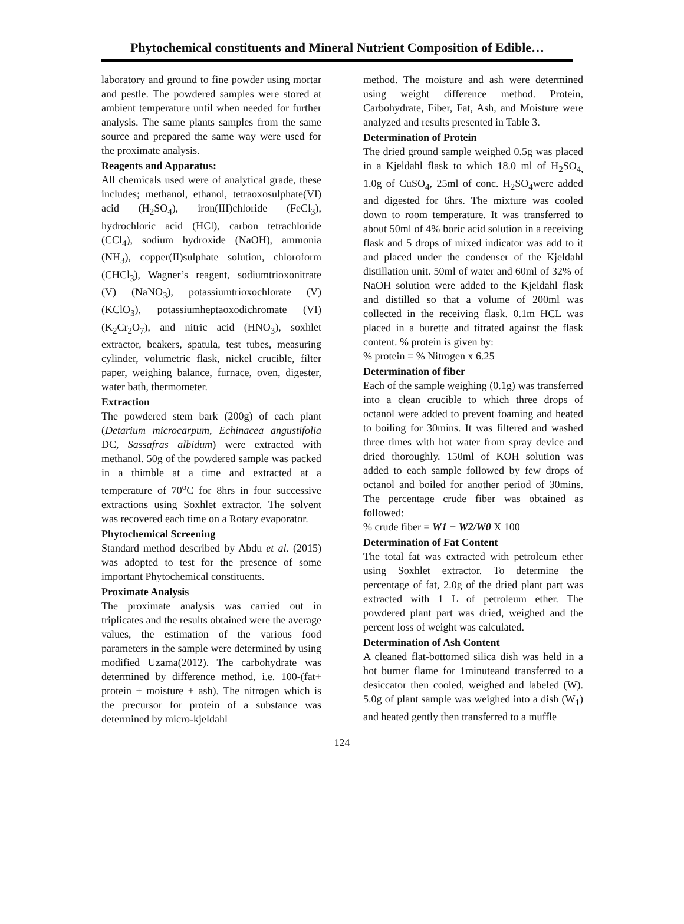Phytochemical constituents and Mineral Nutrient Composition of Edible…
laboratory and ground to fine powder using mortar and pestle. The powdered samples were stored at ambient temperature until when needed for further analysis. The same plants samples from the same source and prepared the same way were used for the proximate analysis.
Reagents and Apparatus:
All chemicals used were of analytical grade, these includes; methanol, ethanol, tetraoxosulphate(VI) acid (H<sub>2</sub>SO<sub>4</sub>), iron(III)chloride (FeCl<sub>3</sub>), hydrochloric acid (HCl), carbon tetrachloride (CCl<sub>4</sub>), sodium hydroxide (NaOH), ammonia (NH<sub>3</sub>), copper(II)sulphate solution, chloroform (CHCl<sub>3</sub>), Wagner’s reagent, sodiumtrioxonitrate (V) (NaNO<sub>3</sub>), potassiumtrioxochlorate (V) (KClO<sub>3</sub>), potassiumheptaoxodichromate (VI) (K<sub>2</sub>Cr<sub>2</sub>O<sub>7</sub>), and nitric acid (HNO<sub>3</sub>), soxhlet extractor, beakers, spatula, test tubes, measuring cylinder, volumetric flask, nickel crucible, filter paper, weighing balance, furnace, oven, digester, water bath, thermometer.
Extraction
The powdered stem bark (200g) of each plant (Detarium microcarpum, Echinacea angustifolia DC, Sassafras albidum) were extracted with methanol. 50g of the powdered sample was packed in a thimble at a time and extracted at a temperature of 70<sup>o</sup>C for 8hrs in four successive extractions using Soxhlet extractor. The solvent was recovered each time on a Rotary evaporator.
Phytochemical Screening
Standard method described by Abdu et al. (2015) was adopted to test for the presence of some important Phytochemical constituents.
Proximate Analysis
The proximate analysis was carried out in triplicates and the results obtained were the average values, the estimation of the various food parameters in the sample were determined by using modified Uzama(2012). The carbohydrate was determined by difference method, i.e. 100-(fat+ protein + moisture + ash). The nitrogen which is the precursor for protein of a substance was determined by micro-kjeldahl
method. The moisture and ash were determined using weight difference method. Protein, Carbohydrate, Fiber, Fat, Ash, and Moisture were analyzed and results presented in Table 3.
Determination of Protein
The dried ground sample weighed 0.5g was placed in a Kjeldahl flask to which 18.0 ml of H<sub>2</sub>SO<sub>4,</sub> 1.0g of CuSO<sub>4</sub>, 25ml of conc. H<sub>2</sub>SO<sub>4</sub>were added and digested for 6hrs. The mixture was cooled down to room temperature. It was transferred to about 50ml of 4% boric acid solution in a receiving flask and 5 drops of mixed indicator was add to it and placed under the condenser of the Kjeldahl distillation unit. 50ml of water and 60ml of 32% of NaOH solution were added to the Kjeldahl flask and distilled so that a volume of 200ml was collected in the receiving flask. 0.1m HCL was placed in a burette and titrated against the flask content. % protein is given by:
% protein = % Nitrogen x 6.25
Determination of fiber
Each of the sample weighing (0.1g) was transferred into a clean crucible to which three drops of octanol were added to prevent foaming and heated to boiling for 30mins. It was filtered and washed three times with hot water from spray device and dried thoroughly. 150ml of KOH solution was added to each sample followed by few drops of octanol and boiled for another period of 30mins. The percentage crude fiber was obtained as followed:
% crude fiber = W1 − W2/W0 X 100
Determination of Fat Content
The total fat was extracted with petroleum ether using Soxhlet extractor. To determine the percentage of fat, 2.0g of the dried plant part was extracted with 1 L of petroleum ether. The powdered plant part was dried, weighed and the percent loss of weight was calculated.
Determination of Ash Content
A cleaned flat-bottomed silica dish was held in a hot burner flame for 1minuteand transferred to a desiccator then cooled, weighed and labeled (W). 5.0g of plant sample was weighed into a dish (W<sub>1</sub>) and heated gently then transferred to a muffle
124